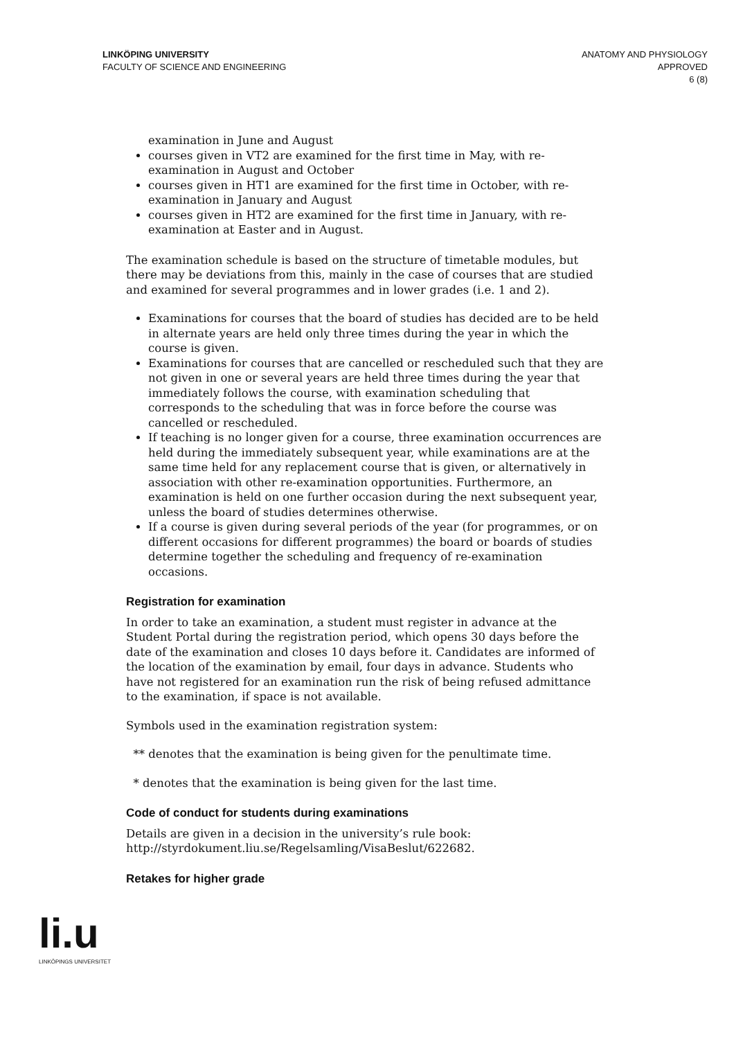LINKÖPING UNIVERSITY
FACULTY OF SCIENCE AND ENGINEERING
ANATOMY AND PHYSIOLOGY
APPROVED
6 (8)
examination in June and August
courses given in VT2 are examined for the first time in May, with re-examination in August and October
courses given in HT1 are examined for the first time in October, with re-examination in January and August
courses given in HT2 are examined for the first time in January, with re-examination at Easter and in August.
The examination schedule is based on the structure of timetable modules, but there may be deviations from this, mainly in the case of courses that are studied and examined for several programmes and in lower grades (i.e. 1 and 2).
Examinations for courses that the board of studies has decided are to be held in alternate years are held only three times during the year in which the course is given.
Examinations for courses that are cancelled or rescheduled such that they are not given in one or several years are held three times during the year that immediately follows the course, with examination scheduling that corresponds to the scheduling that was in force before the course was cancelled or rescheduled.
If teaching is no longer given for a course, three examination occurrences are held during the immediately subsequent year, while examinations are at the same time held for any replacement course that is given, or alternatively in association with other re-examination opportunities. Furthermore, an examination is held on one further occasion during the next subsequent year, unless the board of studies determines otherwise.
If a course is given during several periods of the year (for programmes, or on different occasions for different programmes) the board or boards of studies determine together the scheduling and frequency of re-examination occasions.
Registration for examination
In order to take an examination, a student must register in advance at the Student Portal during the registration period, which opens 30 days before the date of the examination and closes 10 days before it. Candidates are informed of the location of the examination by email, four days in advance. Students who have not registered for an examination run the risk of being refused admittance to the examination, if space is not available.
Symbols used in the examination registration system:
** denotes that the examination is being given for the penultimate time.
* denotes that the examination is being given for the last time.
Code of conduct for students during examinations
Details are given in a decision in the university’s rule book: http://styrdokument.liu.se/Regelsamling/VisaBeslut/622682.
Retakes for higher grade
li.u
LINKÖPINGS UNIVERSITET